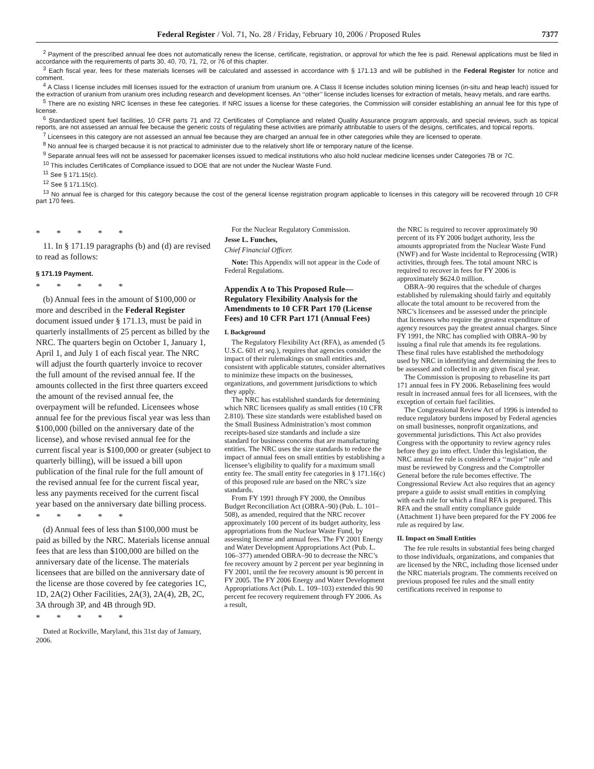Federal Register / Vol. 71, No. 28 / Friday, February 10, 2006 / Proposed Rules 7377
<sup>2</sup> Payment of the prescribed annual fee does not automatically renew the license, certificate, registration, or approval for which the fee is paid. Renewal applications must be filed in accordance with the requirements of parts 30, 40, 70, 71, 72, or 76 of this chapter.
<sup>3</sup> Each fiscal year, fees for these materials licenses will be calculated and assessed in accordance with § 171.13 and will be published in the Federal Register for notice and comment.
<sup>4</sup> A Class I license includes mill licenses issued for the extraction of uranium from uranium ore. A Class II license includes solution mining licenses (in-situ and heap leach) issued for the extraction of uranium from uranium ores including research and development licenses. An ‘‘other’’ license includes licenses for extraction of metals, heavy metals, and rare earths.
<sup>5</sup> There are no existing NRC licenses in these fee categories. If NRC issues a license for these categories, the Commission will consider establishing an annual fee for this type of license.
<sup>6</sup> Standardized spent fuel facilities, 10 CFR parts 71 and 72 Certificates of Compliance and related Quality Assurance program approvals, and special reviews, such as topical reports, are not assessed an annual fee because the generic costs of regulating these activities are primarily attributable to users of the designs, certificates, and topical reports.
<sup>7</sup> Licensees in this category are not assessed an annual fee because they are charged an annual fee in other categories while they are licensed to operate.
<sup>8</sup> No annual fee is charged because it is not practical to administer due to the relatively short life or temporary nature of the license.
<sup>9</sup> Separate annual fees will not be assessed for pacemaker licenses issued to medical institutions who also hold nuclear medicine licenses under Categories 7B or 7C.
<sup>10</sup> This includes Certificates of Compliance issued to DOE that are not under the Nuclear Waste Fund.
<sup>11</sup> See § 171.15(c).
<sup>12</sup> See § 171.15(c).
<sup>13</sup> No annual fee is charged for this category because the cost of the general license registration program applicable to licenses in this category will be recovered through 10 CFR part 170 fees.
* * * * *
11. In § 171.19 paragraphs (b) and (d) are revised to read as follows:
§ 171.19 Payment.
* * * * *
(b) Annual fees in the amount of $100,000 or more and described in the Federal Register document issued under § 171.13, must be paid in quarterly installments of 25 percent as billed by the NRC. The quarters begin on October 1, January 1, April 1, and July 1 of each fiscal year. The NRC will adjust the fourth quarterly invoice to recover the full amount of the revised annual fee. If the amounts collected in the first three quarters exceed the amount of the revised annual fee, the overpayment will be refunded. Licensees whose annual fee for the previous fiscal year was less than $100,000 (billed on the anniversary date of the license), and whose revised annual fee for the current fiscal year is $100,000 or greater (subject to quarterly billing), will be issued a bill upon publication of the final rule for the full amount of the revised annual fee for the current fiscal year, less any payments received for the current fiscal year based on the anniversary date billing process.
* * * * *
(d) Annual fees of less than $100,000 must be paid as billed by the NRC. Materials license annual fees that are less than $100,000 are billed on the anniversary date of the license. The materials licensees that are billed on the anniversary date of the license are those covered by fee categories 1C, 1D, 2A(2) Other Facilities, 2A(3), 2A(4), 2B, 2C, 3A through 3P, and 4B through 9D.
* * * * *
Dated at Rockville, Maryland, this 31st day of January, 2006.
For the Nuclear Regulatory Commission.
Jesse L. Funches,
Chief Financial Officer.
Note: This Appendix will not appear in the Code of Federal Regulations.
Appendix A to This Proposed Rule—Regulatory Flexibility Analysis for the Amendments to 10 CFR Part 170 (License Fees) and 10 CFR Part 171 (Annual Fees)
I. Background
The Regulatory Flexibility Act (RFA), as amended (5 U.S.C. 601 et seq.), requires that agencies consider the impact of their rulemakings on small entities and, consistent with applicable statutes, consider alternatives to minimize these impacts on the businesses, organizations, and government jurisdictions to which they apply.
The NRC has established standards for determining which NRC licensees qualify as small entities (10 CFR 2.810). These size standards were established based on the Small Business Administration’s most common receipts-based size standards and include a size standard for business concerns that are manufacturing entities. The NRC uses the size standards to reduce the impact of annual fees on small entities by establishing a licensee’s eligibility to qualify for a maximum small entity fee. The small entity fee categories in § 171.16(c) of this proposed rule are based on the NRC’s size standards.
From FY 1991 through FY 2000, the Omnibus Budget Reconciliation Act (OBRA–90) (Pub. L. 101–508), as amended, required that the NRC recover approximately 100 percent of its budget authority, less appropriations from the Nuclear Waste Fund, by assessing license and annual fees. The FY 2001 Energy and Water Development Appropriations Act (Pub. L. 106–377) amended OBRA–90 to decrease the NRC’s fee recovery amount by 2 percent per year beginning in FY 2001, until the fee recovery amount is 90 percent in FY 2005. The FY 2006 Energy and Water Development Appropriations Act (Pub. L. 109–103) extended this 90 percent fee recovery requirement through FY 2006. As a result,
the NRC is required to recover approximately 90 percent of its FY 2006 budget authority, less the amounts appropriated from the Nuclear Waste Fund (NWF) and for Waste incidental to Reprocessing (WIR) activities, through fees. The total amount NRC is required to recover in fees for FY 2006 is approximately $624.0 million.
OBRA–90 requires that the schedule of charges established by rulemaking should fairly and equitably allocate the total amount to be recovered from the NRC’s licensees and be assessed under the principle that licensees who require the greatest expenditure of agency resources pay the greatest annual charges. Since FY 1991, the NRC has complied with OBRA–90 by issuing a final rule that amends its fee regulations. These final rules have established the methodology used by NRC in identifying and determining the fees to be assessed and collected in any given fiscal year.
The Commission is proposing to rebaseline its part 171 annual fees in FY 2006. Rebaselining fees would result in increased annual fees for all licensees, with the exception of certain fuel facilities.
The Congressional Review Act of 1996 is intended to reduce regulatory burdens imposed by Federal agencies on small businesses, nonprofit organizations, and governmental jurisdictions. This Act also provides Congress with the opportunity to review agency rules before they go into effect. Under this legislation, the NRC annual fee rule is considered a ‘‘major’’ rule and must be reviewed by Congress and the Comptroller General before the rule becomes effective. The Congressional Review Act also requires that an agency prepare a guide to assist small entities in complying with each rule for which a final RFA is prepared. This RFA and the small entity compliance guide (Attachment 1) have been prepared for the FY 2006 fee rule as required by law.
II. Impact on Small Entities
The fee rule results in substantial fees being charged to those individuals, organizations, and companies that are licensed by the NRC, including those licensed under the NRC materials program. The comments received on previous proposed fee rules and the small entity certifications received in response to